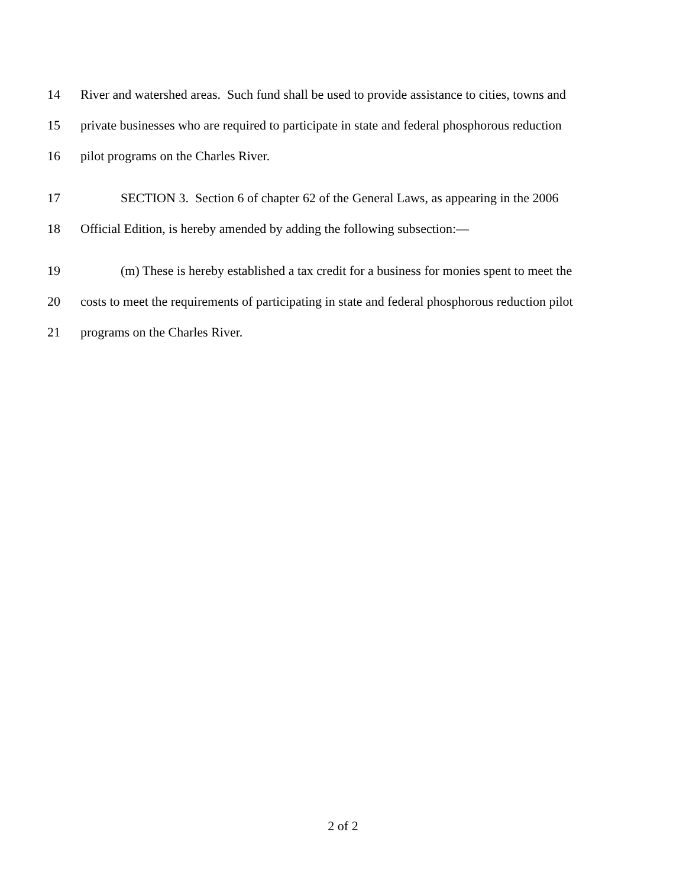14 River and watershed areas. Such fund shall be used to provide assistance to cities, towns and
15 private businesses who are required to participate in state and federal phosphorous reduction
16 pilot programs on the Charles River.
17 SECTION 3. Section 6 of chapter 62 of the General Laws, as appearing in the 2006
18 Official Edition, is hereby amended by adding the following subsection:—
19 (m) These is hereby established a tax credit for a business for monies spent to meet the
20 costs to meet the requirements of participating in state and federal phosphorous reduction pilot
21 programs on the Charles River.
2 of 2